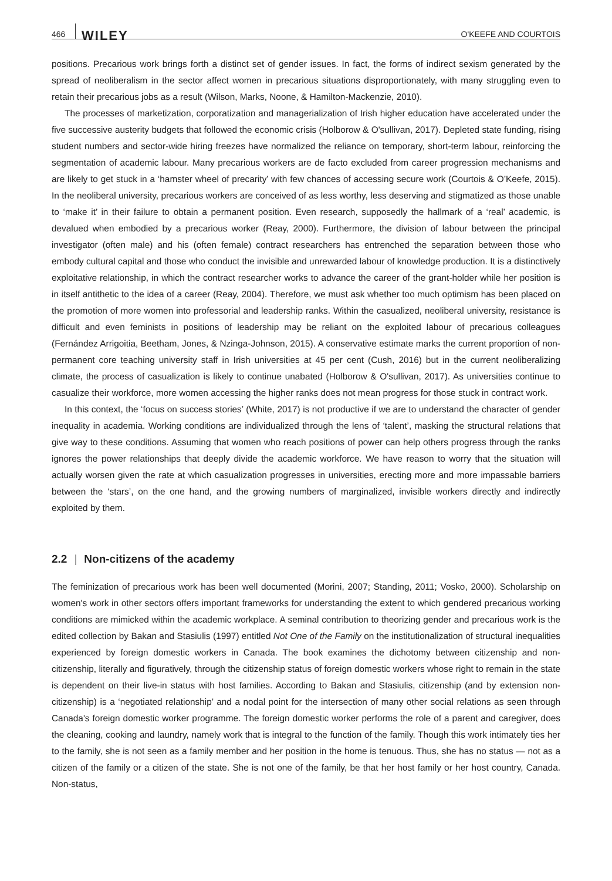466 WILEY O'KEEFE AND COURTOIS
positions. Precarious work brings forth a distinct set of gender issues. In fact, the forms of indirect sexism generated by the spread of neoliberalism in the sector affect women in precarious situations disproportionately, with many struggling even to retain their precarious jobs as a result (Wilson, Marks, Noone, & Hamilton-Mackenzie, 2010).
The processes of marketization, corporatization and managerialization of Irish higher education have accelerated under the five successive austerity budgets that followed the economic crisis (Holborow & O'sullivan, 2017). Depleted state funding, rising student numbers and sector-wide hiring freezes have normalized the reliance on temporary, short-term labour, reinforcing the segmentation of academic labour. Many precarious workers are de facto excluded from career progression mechanisms and are likely to get stuck in a ‘hamster wheel of precarity’ with few chances of accessing secure work (Courtois & O’Keefe, 2015). In the neoliberal university, precarious workers are conceived of as less worthy, less deserving and stigmatized as those unable to ‘make it’ in their failure to obtain a permanent position. Even research, supposedly the hallmark of a ‘real’ academic, is devalued when embodied by a precarious worker (Reay, 2000). Furthermore, the division of labour between the principal investigator (often male) and his (often female) contract researchers has entrenched the separation between those who embody cultural capital and those who conduct the invisible and unrewarded labour of knowledge production. It is a distinctively exploitative relationship, in which the contract researcher works to advance the career of the grant-holder while her position is in itself antithetic to the idea of a career (Reay, 2004). Therefore, we must ask whether too much optimism has been placed on the promotion of more women into professorial and leadership ranks. Within the casualized, neoliberal university, resistance is difficult and even feminists in positions of leadership may be reliant on the exploited labour of precarious colleagues (Fernández Arrigoitia, Beetham, Jones, & Nzinga-Johnson, 2015). A conservative estimate marks the current proportion of non-permanent core teaching university staff in Irish universities at 45 per cent (Cush, 2016) but in the current neoliberalizing climate, the process of casualization is likely to continue unabated (Holborow & O'sullivan, 2017). As universities continue to casualize their workforce, more women accessing the higher ranks does not mean progress for those stuck in contract work.
In this context, the ‘focus on success stories’ (White, 2017) is not productive if we are to understand the character of gender inequality in academia. Working conditions are individualized through the lens of ‘talent’, masking the structural relations that give way to these conditions. Assuming that women who reach positions of power can help others progress through the ranks ignores the power relationships that deeply divide the academic workforce. We have reason to worry that the situation will actually worsen given the rate at which casualization progresses in universities, erecting more and more impassable barriers between the ‘stars’, on the one hand, and the growing numbers of marginalized, invisible workers directly and indirectly exploited by them.
2.2 | Non-citizens of the academy
The feminization of precarious work has been well documented (Morini, 2007; Standing, 2011; Vosko, 2000). Scholarship on women's work in other sectors offers important frameworks for understanding the extent to which gendered precarious working conditions are mimicked within the academic workplace. A seminal contribution to theorizing gender and precarious work is the edited collection by Bakan and Stasiulis (1997) entitled Not One of the Family on the institutionalization of structural inequalities experienced by foreign domestic workers in Canada. The book examines the dichotomy between citizenship and non-citizenship, literally and figuratively, through the citizenship status of foreign domestic workers whose right to remain in the state is dependent on their live-in status with host families. According to Bakan and Stasiulis, citizenship (and by extension non-citizenship) is a ‘negotiated relationship’ and a nodal point for the intersection of many other social relations as seen through Canada's foreign domestic worker programme. The foreign domestic worker performs the role of a parent and caregiver, does the cleaning, cooking and laundry, namely work that is integral to the function of the family. Though this work intimately ties her to the family, she is not seen as a family member and her position in the home is tenuous. Thus, she has no status — not as a citizen of the family or a citizen of the state. She is not one of the family, be that her host family or her host country, Canada. Non-status,